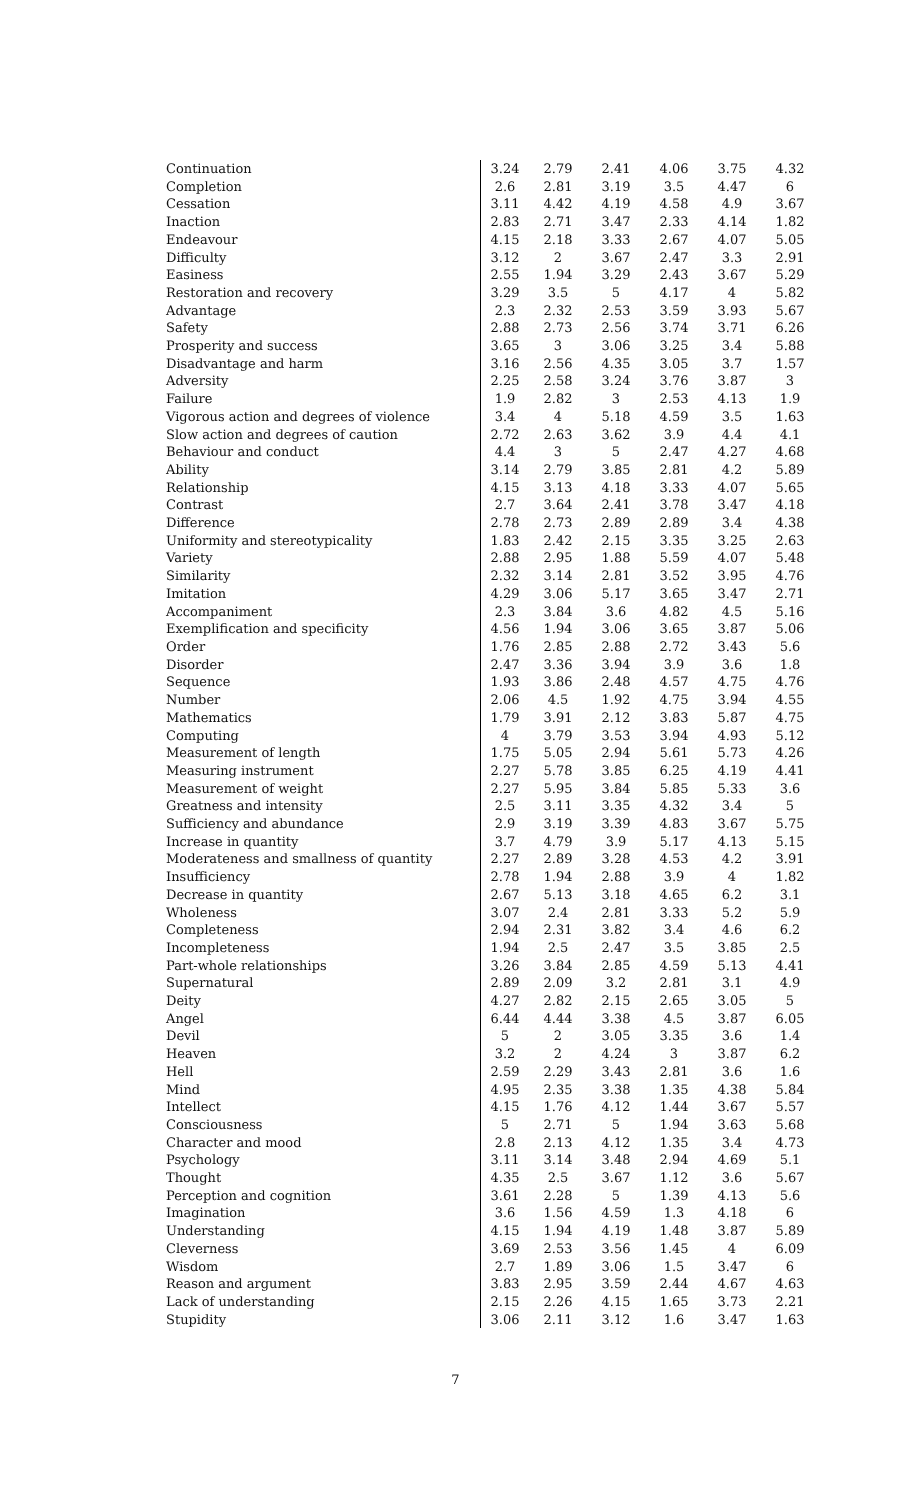| Continuation | 3.24 | 2.79 | 2.41 | 4.06 | 3.75 | 4.32 |
| Completion | 2.6 | 2.81 | 3.19 | 3.5 | 4.47 | 6 |
| Cessation | 3.11 | 4.42 | 4.19 | 4.58 | 4.9 | 3.67 |
| Inaction | 2.83 | 2.71 | 3.47 | 2.33 | 4.14 | 1.82 |
| Endeavour | 4.15 | 2.18 | 3.33 | 2.67 | 4.07 | 5.05 |
| Difficulty | 3.12 | 2 | 3.67 | 2.47 | 3.3 | 2.91 |
| Easiness | 2.55 | 1.94 | 3.29 | 2.43 | 3.67 | 5.29 |
| Restoration and recovery | 3.29 | 3.5 | 5 | 4.17 | 4 | 5.82 |
| Advantage | 2.3 | 2.32 | 2.53 | 3.59 | 3.93 | 5.67 |
| Safety | 2.88 | 2.73 | 2.56 | 3.74 | 3.71 | 6.26 |
| Prosperity and success | 3.65 | 3 | 3.06 | 3.25 | 3.4 | 5.88 |
| Disadvantage and harm | 3.16 | 2.56 | 4.35 | 3.05 | 3.7 | 1.57 |
| Adversity | 2.25 | 2.58 | 3.24 | 3.76 | 3.87 | 3 |
| Failure | 1.9 | 2.82 | 3 | 2.53 | 4.13 | 1.9 |
| Vigorous action and degrees of violence | 3.4 | 4 | 5.18 | 4.59 | 3.5 | 1.63 |
| Slow action and degrees of caution | 2.72 | 2.63 | 3.62 | 3.9 | 4.4 | 4.1 |
| Behaviour and conduct | 4.4 | 3 | 5 | 2.47 | 4.27 | 4.68 |
| Ability | 3.14 | 2.79 | 3.85 | 2.81 | 4.2 | 5.89 |
| Relationship | 4.15 | 3.13 | 4.18 | 3.33 | 4.07 | 5.65 |
| Contrast | 2.7 | 3.64 | 2.41 | 3.78 | 3.47 | 4.18 |
| Difference | 2.78 | 2.73 | 2.89 | 2.89 | 3.4 | 4.38 |
| Uniformity and stereotypicality | 1.83 | 2.42 | 2.15 | 3.35 | 3.25 | 2.63 |
| Variety | 2.88 | 2.95 | 1.88 | 5.59 | 4.07 | 5.48 |
| Similarity | 2.32 | 3.14 | 2.81 | 3.52 | 3.95 | 4.76 |
| Imitation | 4.29 | 3.06 | 5.17 | 3.65 | 3.47 | 2.71 |
| Accompaniment | 2.3 | 3.84 | 3.6 | 4.82 | 4.5 | 5.16 |
| Exemplification and specificity | 4.56 | 1.94 | 3.06 | 3.65 | 3.87 | 5.06 |
| Order | 1.76 | 2.85 | 2.88 | 2.72 | 3.43 | 5.6 |
| Disorder | 2.47 | 3.36 | 3.94 | 3.9 | 3.6 | 1.8 |
| Sequence | 1.93 | 3.86 | 2.48 | 4.57 | 4.75 | 4.76 |
| Number | 2.06 | 4.5 | 1.92 | 4.75 | 3.94 | 4.55 |
| Mathematics | 1.79 | 3.91 | 2.12 | 3.83 | 5.87 | 4.75 |
| Computing | 4 | 3.79 | 3.53 | 3.94 | 4.93 | 5.12 |
| Measurement of length | 1.75 | 5.05 | 2.94 | 5.61 | 5.73 | 4.26 |
| Measuring instrument | 2.27 | 5.78 | 3.85 | 6.25 | 4.19 | 4.41 |
| Measurement of weight | 2.27 | 5.95 | 3.84 | 5.85 | 5.33 | 3.6 |
| Greatness and intensity | 2.5 | 3.11 | 3.35 | 4.32 | 3.4 | 5 |
| Sufficiency and abundance | 2.9 | 3.19 | 3.39 | 4.83 | 3.67 | 5.75 |
| Increase in quantity | 3.7 | 4.79 | 3.9 | 5.17 | 4.13 | 5.15 |
| Moderateness and smallness of quantity | 2.27 | 2.89 | 3.28 | 4.53 | 4.2 | 3.91 |
| Insufficiency | 2.78 | 1.94 | 2.88 | 3.9 | 4 | 1.82 |
| Decrease in quantity | 2.67 | 5.13 | 3.18 | 4.65 | 6.2 | 3.1 |
| Wholeness | 3.07 | 2.4 | 2.81 | 3.33 | 5.2 | 5.9 |
| Completeness | 2.94 | 2.31 | 3.82 | 3.4 | 4.6 | 6.2 |
| Incompleteness | 1.94 | 2.5 | 2.47 | 3.5 | 3.85 | 2.5 |
| Part-whole relationships | 3.26 | 3.84 | 2.85 | 4.59 | 5.13 | 4.41 |
| Supernatural | 2.89 | 2.09 | 3.2 | 2.81 | 3.1 | 4.9 |
| Deity | 4.27 | 2.82 | 2.15 | 2.65 | 3.05 | 5 |
| Angel | 6.44 | 4.44 | 3.38 | 4.5 | 3.87 | 6.05 |
| Devil | 5 | 2 | 3.05 | 3.35 | 3.6 | 1.4 |
| Heaven | 3.2 | 2 | 4.24 | 3 | 3.87 | 6.2 |
| Hell | 2.59 | 2.29 | 3.43 | 2.81 | 3.6 | 1.6 |
| Mind | 4.95 | 2.35 | 3.38 | 1.35 | 4.38 | 5.84 |
| Intellect | 4.15 | 1.76 | 4.12 | 1.44 | 3.67 | 5.57 |
| Consciousness | 5 | 2.71 | 5 | 1.94 | 3.63 | 5.68 |
| Character and mood | 2.8 | 2.13 | 4.12 | 1.35 | 3.4 | 4.73 |
| Psychology | 3.11 | 3.14 | 3.48 | 2.94 | 4.69 | 5.1 |
| Thought | 4.35 | 2.5 | 3.67 | 1.12 | 3.6 | 5.67 |
| Perception and cognition | 3.61 | 2.28 | 5 | 1.39 | 4.13 | 5.6 |
| Imagination | 3.6 | 1.56 | 4.59 | 1.3 | 4.18 | 6 |
| Understanding | 4.15 | 1.94 | 4.19 | 1.48 | 3.87 | 5.89 |
| Cleverness | 3.69 | 2.53 | 3.56 | 1.45 | 4 | 6.09 |
| Wisdom | 2.7 | 1.89 | 3.06 | 1.5 | 3.47 | 6 |
| Reason and argument | 3.83 | 2.95 | 3.59 | 2.44 | 4.67 | 4.63 |
| Lack of understanding | 2.15 | 2.26 | 4.15 | 1.65 | 3.73 | 2.21 |
| Stupidity | 3.06 | 2.11 | 3.12 | 1.6 | 3.47 | 1.63 |
7